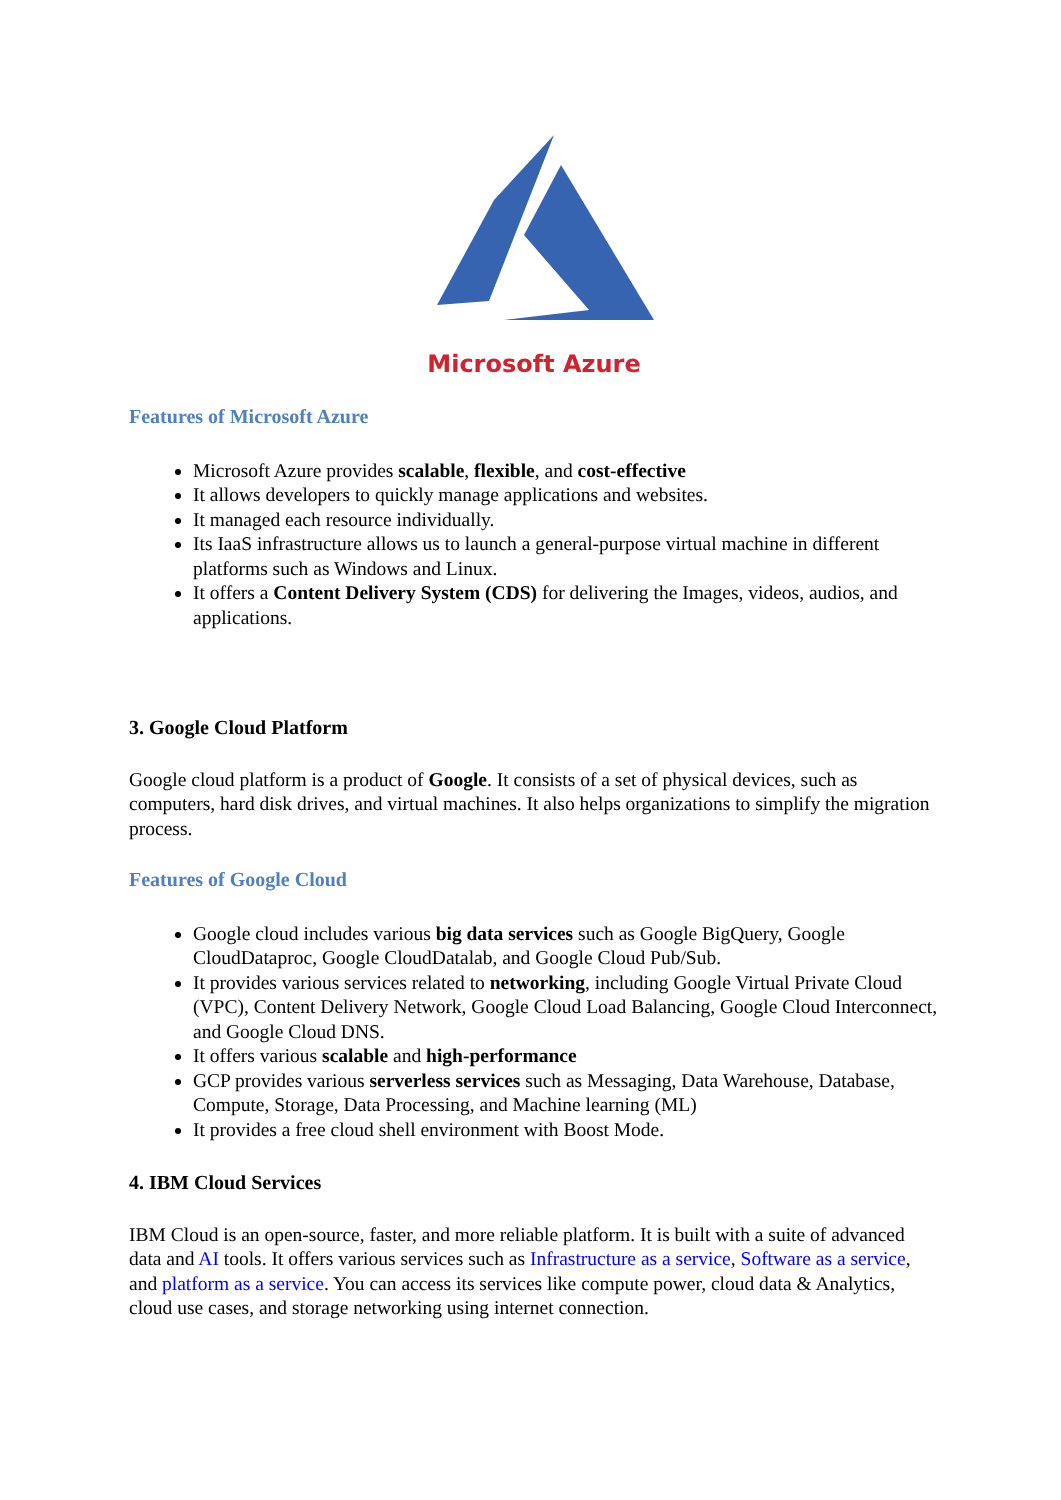Microsoft Azure
Features of Microsoft Azure
Microsoft Azure provides scalable, flexible, and cost-effective
It allows developers to quickly manage applications and websites.
It managed each resource individually.
Its IaaS infrastructure allows us to launch a general-purpose virtual machine in different platforms such as Windows and Linux.
It offers a Content Delivery System (CDS) for delivering the Images, videos, audios, and applications.
3. Google Cloud Platform
Google cloud platform is a product of Google. It consists of a set of physical devices, such as computers, hard disk drives, and virtual machines. It also helps organizations to simplify the migration process.
Features of Google Cloud
Google cloud includes various big data services such as Google BigQuery, Google CloudDataproc, Google CloudDatalab, and Google Cloud Pub/Sub.
It provides various services related to networking, including Google Virtual Private Cloud (VPC), Content Delivery Network, Google Cloud Load Balancing, Google Cloud Interconnect, and Google Cloud DNS.
It offers various scalable and high-performance
GCP provides various serverless services such as Messaging, Data Warehouse, Database, Compute, Storage, Data Processing, and Machine learning (ML)
It provides a free cloud shell environment with Boost Mode.
4. IBM Cloud Services
IBM Cloud is an open-source, faster, and more reliable platform. It is built with a suite of advanced data and AI tools. It offers various services such as Infrastructure as a service, Software as a service, and platform as a service. You can access its services like compute power, cloud data & Analytics, cloud use cases, and storage networking using internet connection.